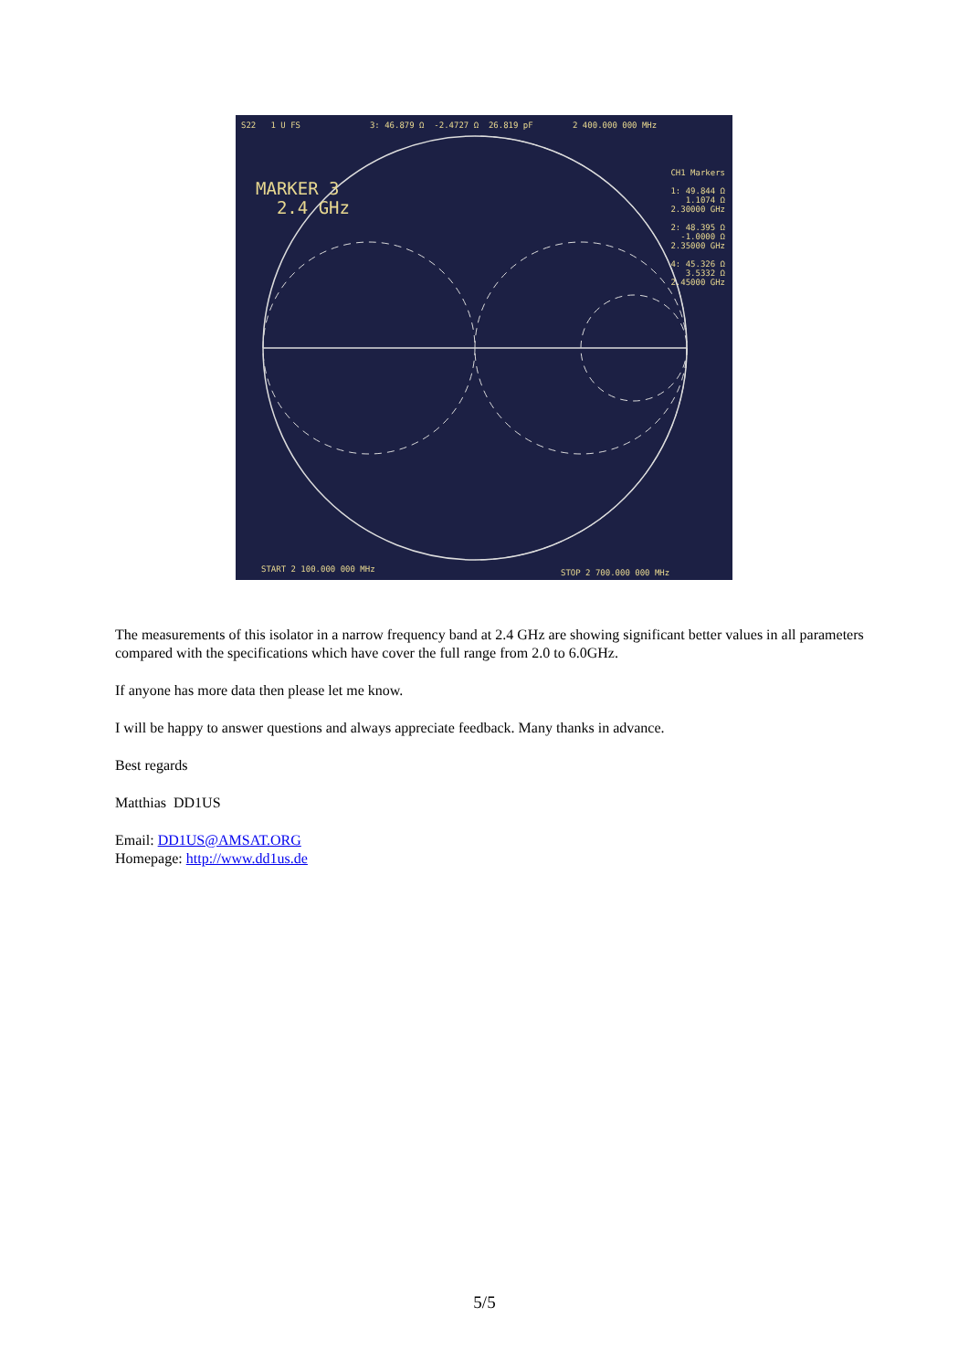S22 1 U FS 3: 46.879 Ω -2.4727 Ω 26.819 pF 2 400.000 000 MHz
MARKER 3
2.4 GHz
CH1 Markers
1: 49.844 Ω
1.1074 Ω
2.30000 GHz
2: 48.395 Ω
-1.0000 Ω
2.35000 GHz
4: 45.326 Ω
3.5332 Ω
2.45000 GHz
START 2 100.000 000 MHz STOP 2 700.000 000 MHz
The measurements of this isolator in a narrow frequency band at 2.4 GHz are showing significant better values in all parameters compared with the specifications which have cover the full range from 2.0 to 6.0GHz.
If anyone has more data then please let me know.
I will be happy to answer questions and always appreciate feedback. Many thanks in advance.
Best regards
Matthias DD1US
Email: DD1US@AMSAT.ORG
Homepage: http://www.dd1us.de
5/5